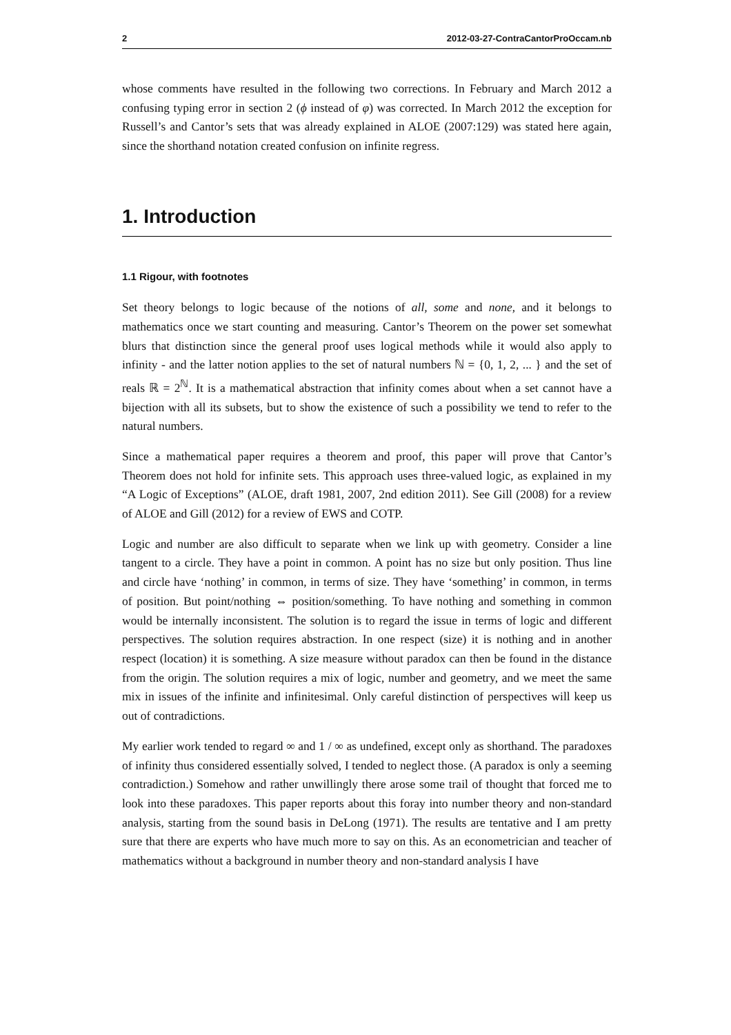2 2012-03-27-ContraCantorProOccam.nb
whose comments have resulted in the following two corrections. In February and March 2012 a confusing typing error in section 2 (ϕ instead of φ) was corrected. In March 2012 the exception for Russell’s and Cantor’s sets that was already explained in ALOE (2007:129) was stated here again, since the shorthand notation created confusion on infinite regress.
1. Introduction
1.1 Rigour, with footnotes
Set theory belongs to logic because of the notions of all, some and none, and it belongs to mathematics once we start counting and measuring. Cantor’s Theorem on the power set somewhat blurs that distinction since the general proof uses logical methods while it would also apply to infinity - and the latter notion applies to the set of natural numbers ℕ = {0, 1, 2, ... } and the set of reals ℝ = 2<sup>ℕ</sup>. It is a mathematical abstraction that infinity comes about when a set cannot have a bijection with all its subsets, but to show the existence of such a possibility we tend to refer to the natural numbers.
Since a mathematical paper requires a theorem and proof, this paper will prove that Cantor’s Theorem does not hold for infinite sets. This approach uses three-valued logic, as explained in my “A Logic of Exceptions” (ALOE, draft 1981, 2007, 2nd edition 2011). See Gill (2008) for a review of ALOE and Gill (2012) for a review of EWS and COTP.
Logic and number are also difficult to separate when we link up with geometry. Consider a line tangent to a circle. They have a point in common. A point has no size but only position. Thus line and circle have ‘nothing’ in common, in terms of size. They have ‘something’ in common, in terms of position. But point/nothing ⇔ position/something. To have nothing and something in common would be internally inconsistent. The solution is to regard the issue in terms of logic and different perspectives. The solution requires abstraction. In one respect (size) it is nothing and in another respect (location) it is something. A size measure without paradox can then be found in the distance from the origin. The solution requires a mix of logic, number and geometry, and we meet the same mix in issues of the infinite and infinitesimal. Only careful distinction of perspectives will keep us out of contradictions.
My earlier work tended to regard ∞ and 1 / ∞ as undefined, except only as shorthand. The paradoxes of infinity thus considered essentially solved, I tended to neglect those. (A paradox is only a seeming contradiction.) Somehow and rather unwillingly there arose some trail of thought that forced me to look into these paradoxes. This paper reports about this foray into number theory and non-standard analysis, starting from the sound basis in DeLong (1971). The results are tentative and I am pretty sure that there are experts who have much more to say on this. As an econometrician and teacher of mathematics without a background in number theory and non-standard analysis I have